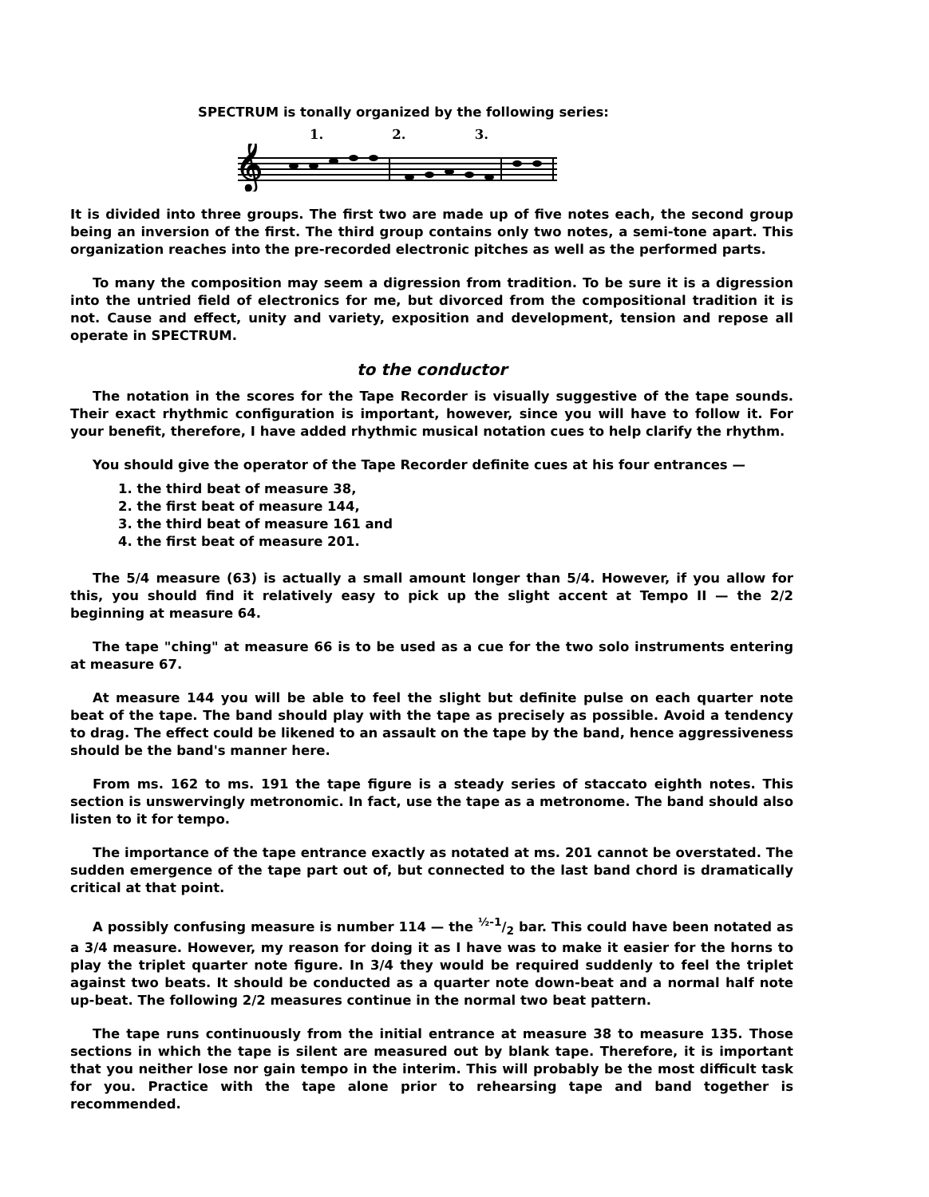SPECTRUM is tonally organized by the following series:
1. 2. 3.
𝄞
It is divided into three groups. The first two are made up of five notes each, the second group being an inversion of the first. The third group contains only two notes, a semi-tone apart. This organization reaches into the pre-recorded electronic pitches as well as the performed parts.
To many the composition may seem a digression from tradition. To be sure it is a digression into the untried field of electronics for me, but divorced from the compositional tradition it is not. Cause and effect, unity and variety, exposition and development, tension and repose all operate in SPECTRUM.
to the conductor
The notation in the scores for the Tape Recorder is visually suggestive of the tape sounds. Their exact rhythmic configuration is important, however, since you will have to follow it. For your benefit, therefore, I have added rhythmic musical notation cues to help clarify the rhythm.
You should give the operator of the Tape Recorder definite cues at his four entrances —
1. the third beat of measure 38,
2. the first beat of measure 144,
3. the third beat of measure 161 and
4. the first beat of measure 201.
The 5/4 measure (63) is actually a small amount longer than 5/4. However, if you allow for this, you should find it relatively easy to pick up the slight accent at Tempo II — the 2/2 beginning at measure 64.
The tape "ching" at measure 66 is to be used as a cue for the two solo instruments entering at measure 67.
At measure 144 you will be able to feel the slight but definite pulse on each quarter note beat of the tape. The band should play with the tape as precisely as possible. Avoid a tendency to drag. The effect could be likened to an assault on the tape by the band, hence aggressiveness should be the band's manner here.
From ms. 162 to ms. 191 the tape figure is a steady series of staccato eighth notes. This section is unswervingly metronomic. In fact, use the tape as a metronome. The band should also listen to it for tempo.
The importance of the tape entrance exactly as notated at ms. 201 cannot be overstated. The sudden emergence of the tape part out of, but connected to the last band chord is dramatically critical at that point.
A possibly confusing measure is number 114 — the ½-1/2 bar. This could have been notated as a 3/4 measure. However, my reason for doing it as I have was to make it easier for the horns to play the triplet quarter note figure. In 3/4 they would be required suddenly to feel the triplet against two beats. It should be conducted as a quarter note down-beat and a normal half note up-beat. The following 2/2 measures continue in the normal two beat pattern.
The tape runs continuously from the initial entrance at measure 38 to measure 135. Those sections in which the tape is silent are measured out by blank tape. Therefore, it is important that you neither lose nor gain tempo in the interim. This will probably be the most difficult task for you. Practice with the tape alone prior to rehearsing tape and band together is recommended.